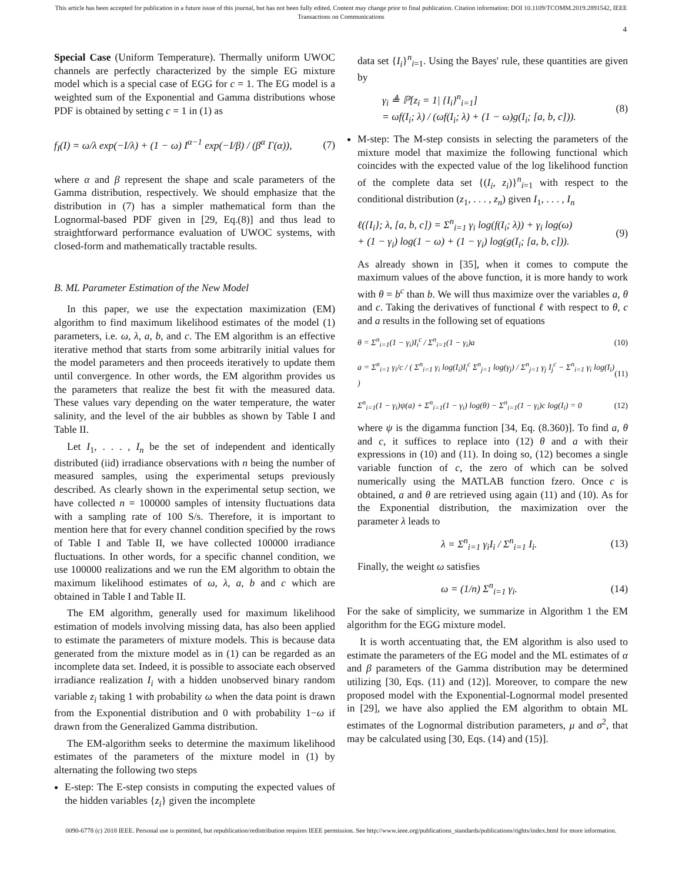This article has been accepted for publication in a future issue of this journal, but has not been fully edited. Content may change prior to final publication. Citation information: DOI 10.1109/TCOMM.2019.2891542, IEEE
Transactions on Communications
4
Special Case (Uniform Temperature). Thermally uniform UWOC channels are perfectly characterized by the simple EG mixture model which is a special case of EGG for c = 1. The EG model is a weighted sum of the Exponential and Gamma distributions whose PDF is obtained by setting c = 1 in (1) as
f<sub>I</sub>(I) = ω/λ exp(−I/λ) + (1 − ω) I<sup>α−1</sup> exp(−I/β) / (β<sup>α</sup> Γ(α)), (7)
where α and β represent the shape and scale parameters of the Gamma distribution, respectively. We should emphasize that the distribution in (7) has a simpler mathematical form than the Lognormal-based PDF given in [29, Eq.(8)] and thus lead to straightforward performance evaluation of UWOC systems, with closed-form and mathematically tractable results.
B. ML Parameter Estimation of the New Model
In this paper, we use the expectation maximization (EM) algorithm to find maximum likelihood estimates of the model (1) parameters, i.e. ω, λ, a, b, and c. The EM algorithm is an effective iterative method that starts from some arbitrarily initial values for the model parameters and then proceeds iteratively to update them until convergence. In other words, the EM algorithm provides us the parameters that realize the best fit with the measured data. These values vary depending on the water temperature, the water salinity, and the level of the air bubbles as shown by Table I and Table II.
Let I<sub>1</sub>, . . . , I<sub>n</sub> be the set of independent and identically distributed (iid) irradiance observations with n being the number of measured samples, using the experimental setups previously described. As clearly shown in the experimental setup section, we have collected n = 100000 samples of intensity fluctuations data with a sampling rate of 100 S/s. Therefore, it is important to mention here that for every channel condition specified by the rows of Table I and Table II, we have collected 100000 irradiance fluctuations. In other words, for a specific channel condition, we use 100000 realizations and we run the EM algorithm to obtain the maximum likelihood estimates of ω, λ, a, b and c which are obtained in Table I and Table II.
The EM algorithm, generally used for maximum likelihood estimation of models involving missing data, has also been applied to estimate the parameters of mixture models. This is because data generated from the mixture model as in (1) can be regarded as an incomplete data set. Indeed, it is possible to associate each observed irradiance realization I<sub>i</sub> with a hidden unobserved binary random variable z<sub>i</sub> taking 1 with probability ω when the data point is drawn from the Exponential distribution and 0 with probability 1−ω if drawn from the Generalized Gamma distribution.
The EM-algorithm seeks to determine the maximum likelihood estimates of the parameters of the mixture model in (1) by alternating the following two steps
E-step: The E-step consists in computing the expected values of the hidden variables {z<sub>i</sub>} given the incomplete
data set {I<sub>i</sub>}<sup>n</sup><sub>i=1</sub>. Using the Bayes' rule, these quantities are given by
γ<sub>i</sub> ≜ ℙ[z<sub>i</sub> = 1| {I<sub>i</sub>}<sup>n</sup><sub>i=1</sub>]
= ωf(I<sub>i</sub>; λ) / (ωf(I<sub>i</sub>; λ) + (1 − ω)g(I<sub>i</sub>; [a, b, c])). (8)
M-step: The M-step consists in selecting the parameters of the mixture model that maximize the following functional which coincides with the expected value of the log likelihood function of the complete data set {(I<sub>i</sub>, z<sub>i</sub>)}<sup>n</sup><sub>i=1</sub> with respect to the conditional distribution (z<sub>1</sub>, . . . , z<sub>n</sub>) given I<sub>1</sub>, . . . , I<sub>n</sub>
ℓ({I<sub>i</sub>}; λ, [a, b, c]) = Σ<sup>n</sup><sub>i=1</sub> γ<sub>i</sub> log(f(I<sub>i</sub>; λ)) + γ<sub>i</sub> log(ω)
+ (1 − γ<sub>i</sub>) log(1 − ω) + (1 − γ<sub>i</sub>) log(g(I<sub>i</sub>; [a, b, c])). (9)
As already shown in [35], when it comes to compute the maximum values of the above function, it is more handy to work with θ = b<sup>c</sup> than b. We will thus maximize over the variables a, θ and c. Taking the derivatives of functional ℓ with respect to θ, c and a results in the following set of equations
θ = Σ<sup>n</sup><sub>i=1</sub>(1 − γ<sub>i</sub>)I<sub>i</sub><sup>c</sup> / Σ<sup>n</sup><sub>i=1</sub>(1 − γ<sub>i</sub>)a (10)
a = Σ<sup>n</sup><sub>i=1</sub> γ<sub>i</sub>/c / ( Σ<sup>n</sup><sub>i=1</sub> γ<sub>i</sub> log(I<sub>i</sub>)I<sub>i</sub><sup>c</sup> Σ<sup>n</sup><sub>j=1</sub> log(γ<sub>j</sub>) / Σ<sup>n</sup><sub>j=1</sub> γ<sub>j</sub> I<sub>j</sub><sup>c</sup> − Σ<sup>n</sup><sub>i=1</sub> γ<sub>i</sub> log(I<sub>i</sub>) ) (11)
Σ<sup>n</sup><sub>i=1</sub>(1 − γ<sub>i</sub>)ψ(a) + Σ<sup>n</sup><sub>i=1</sub>(1 − γ<sub>i</sub>) log(θ) − Σ<sup>n</sup><sub>i=1</sub>(1 − γ<sub>i</sub>)c log(I<sub>i</sub>) = 0 (12)
where ψ is the digamma function [34, Eq. (8.360)]. To find a, θ and c, it suffices to replace into (12) θ and a with their expressions in (10) and (11). In doing so, (12) becomes a single variable function of c, the zero of which can be solved numerically using the MATLAB function fzero. Once c is obtained, a and θ are retrieved using again (11) and (10). As for the Exponential distribution, the maximization over the parameter λ leads to
λ = Σ<sup>n</sup><sub>i=1</sub> γ<sub>i</sub>I<sub>i</sub> / Σ<sup>n</sup><sub>i=1</sub> I<sub>i</sub>. (13)
Finally, the weight ω satisfies
ω = (1/n) Σ<sup>n</sup><sub>i=1</sub> γ<sub>i</sub>. (14)
For the sake of simplicity, we summarize in Algorithm 1 the EM algorithm for the EGG mixture model.
It is worth accentuating that, the EM algorithm is also used to estimate the parameters of the EG model and the ML estimates of α and β parameters of the Gamma distribution may be determined utilizing [30, Eqs. (11) and (12)]. Moreover, to compare the new proposed model with the Exponential-Lognormal model presented in [29], we have also applied the EM algorithm to obtain ML estimates of the Lognormal distribution parameters, μ and σ<sup>2</sup>, that may be calculated using [30, Eqs. (14) and (15)].
0090-6778 (c) 2018 IEEE. Personal use is permitted, but republication/redistribution requires IEEE permission. See http://www.ieee.org/publications_standards/publications/rights/index.html for more information.